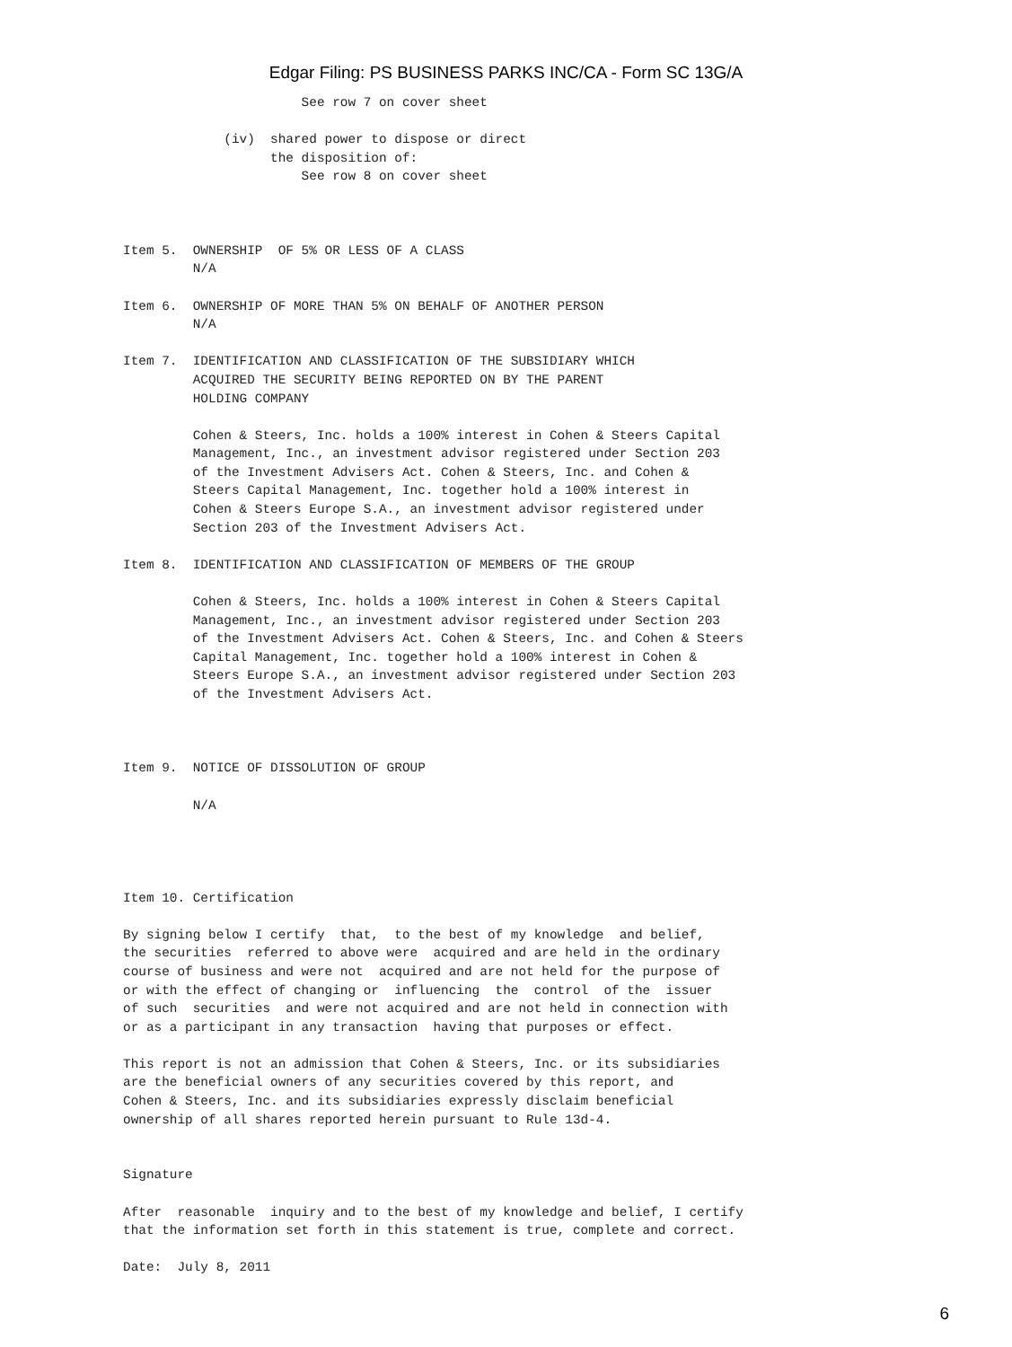Edgar Filing: PS BUSINESS PARKS INC/CA - Form SC 13G/A
                       See row 7 on cover sheet

             (iv)  shared power to dispose or direct
                   the disposition of:
                       See row 8 on cover sheet



Item 5.  OWNERSHIP  OF 5% OR LESS OF A CLASS
         N/A

Item 6.  OWNERSHIP OF MORE THAN 5% ON BEHALF OF ANOTHER PERSON
         N/A

Item 7.  IDENTIFICATION AND CLASSIFICATION OF THE SUBSIDIARY WHICH
         ACQUIRED THE SECURITY BEING REPORTED ON BY THE PARENT
         HOLDING COMPANY

         Cohen & Steers, Inc. holds a 100% interest in Cohen & Steers Capital
         Management, Inc., an investment advisor registered under Section 203
         of the Investment Advisers Act. Cohen & Steers, Inc. and Cohen &
         Steers Capital Management, Inc. together hold a 100% interest in
         Cohen & Steers Europe S.A., an investment advisor registered under
         Section 203 of the Investment Advisers Act.

Item 8.  IDENTIFICATION AND CLASSIFICATION OF MEMBERS OF THE GROUP

         Cohen & Steers, Inc. holds a 100% interest in Cohen & Steers Capital
         Management, Inc., an investment advisor registered under Section 203
         of the Investment Advisers Act. Cohen & Steers, Inc. and Cohen & Steers
         Capital Management, Inc. together hold a 100% interest in Cohen &
         Steers Europe S.A., an investment advisor registered under Section 203
         of the Investment Advisers Act.



Item 9.  NOTICE OF DISSOLUTION OF GROUP

         N/A




Item 10. Certification

By signing below I certify  that,  to the best of my knowledge  and belief,
the securities  referred to above were  acquired and are held in the ordinary
course of business and were not  acquired and are not held for the purpose of
or with the effect of changing or  influencing  the  control  of the  issuer
of such  securities  and were not acquired and are not held in connection with
or as a participant in any transaction  having that purposes or effect.

This report is not an admission that Cohen & Steers, Inc. or its subsidiaries
are the beneficial owners of any securities covered by this report, and
Cohen & Steers, Inc. and its subsidiaries expressly disclaim beneficial
ownership of all shares reported herein pursuant to Rule 13d-4.


Signature

After  reasonable  inquiry and to the best of my knowledge and belief, I certify
that the information set forth in this statement is true, complete and correct.

Date:  July 8, 2011
6